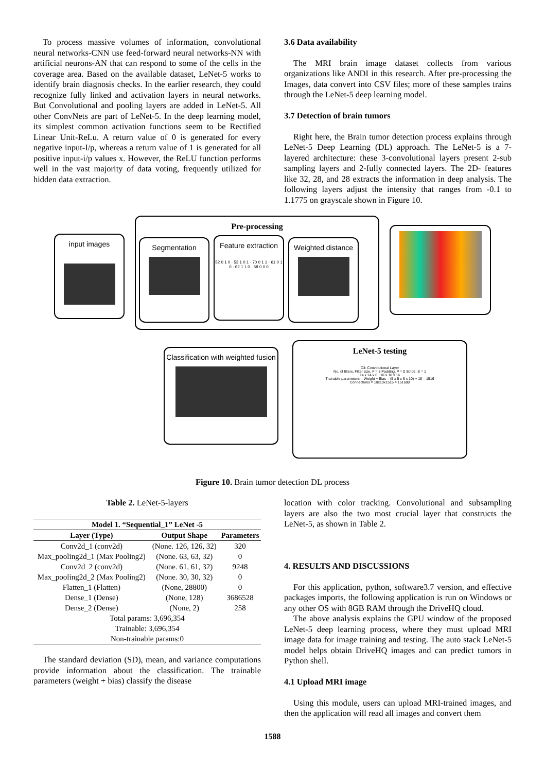To process massive volumes of information, convolutional neural networks-CNN use feed-forward neural networks-NN with artificial neurons-AN that can respond to some of the cells in the coverage area. Based on the available dataset, LeNet-5 works to identify brain diagnosis checks. In the earlier research, they could recognize fully linked and activation layers in neural networks. But Convolutional and pooling layers are added in LeNet-5. All other ConvNets are part of LeNet-5. In the deep learning model, its simplest common activation functions seem to be Rectified Linear Unit-ReLu. A return value of 0 is generated for every negative input-I/p, whereas a return value of 1 is generated for all positive input-i/p values x. However, the ReLU function performs well in the vast majority of data voting, frequently utilized for hidden data extraction.
3.6 Data availability
The MRI brain image dataset collects from various organizations like ANDI in this research. After pre-processing the Images, data convert into CSV files; more of these samples trains through the LeNet-5 deep learning model.
3.7 Detection of brain tumors
Right here, the Brain tumor detection process explains through LeNet-5 Deep Learning (DL) approach. The LeNet-5 is a 7-layered architecture: these 3-convolutional layers present 2-sub sampling layers and 2-fully connected layers. The 2D- features like 32, 28, and 28 extracts the information in deep analysis. The following layers adjust the intensity that ranges from -0.1 to 1.1775 on grayscale shown in Figure 10.
Pre-processing
input images Segmentation
Feature extraction
52 0 1 0 · 53 1 0 1 · 70 0 1 1 · 61 0 1 0 · 62 1 1 0 · 58 0 0 0
Weighted distance
Classification with weighted fusion
LeNet-5 testing
C3: Convolutional Layer
No. of filters, Filter size, F = 5 Padding, P = 0 Stride, S = 1
14 x 14 x 6 10 x 10 x 16
Trainable parameters = Weight + Bias = (5 x 5 x 6 x 10) + 16 = 1516
Connections = 10x10x1516 = 151600
Figure 10. Brain tumor detection DL process
Table 2. LeNet-5-layers
| Model 1. “Sequential_1” LeNet -5 | | |
| --- | --- | --- |
| Layer (Type) | Output Shape | Parameters |
| Conv2d_1 (conv2d) | (None. 126, 126, 32) | 320 |
| Max_pooling2d_1 (Max Pooling2) | (None. 63, 63, 32) | 0 |
| Conv2d_2 (conv2d) | (None. 61, 61, 32) | 9248 |
| Max_pooling2d_2 (Max Pooling2) | (None. 30, 30, 32) | 0 |
| Flatten_1 (Flatten) | (None, 28800) | 0 |
| Dense_1 (Dense) | (None, 128) | 3686528 |
| Dense_2 (Dense) | (None, 2) | 258 |
| Total params: 3,696,354 | | |
| Trainable: 3,696,354 | | |
| Non-trainable params:0 | | |
The standard deviation (SD), mean, and variance computations provide information about the classification. The trainable parameters (weight + bias) classify the disease
location with color tracking. Convolutional and subsampling layers are also the two most crucial layer that constructs the LeNet-5, as shown in Table 2.
4. RESULTS AND DISCUSSIONS
For this application, python, software3.7 version, and effective packages imports, the following application is run on Windows or any other OS with 8GB RAM through the DriveHQ cloud.
The above analysis explains the GPU window of the proposed LeNet-5 deep learning process, where they must upload MRI image data for image training and testing. The auto stack LeNet-5 model helps obtain DriveHQ images and can predict tumors in Python shell.
4.1 Upload MRI image
Using this module, users can upload MRI-trained images, and then the application will read all images and convert them
1588